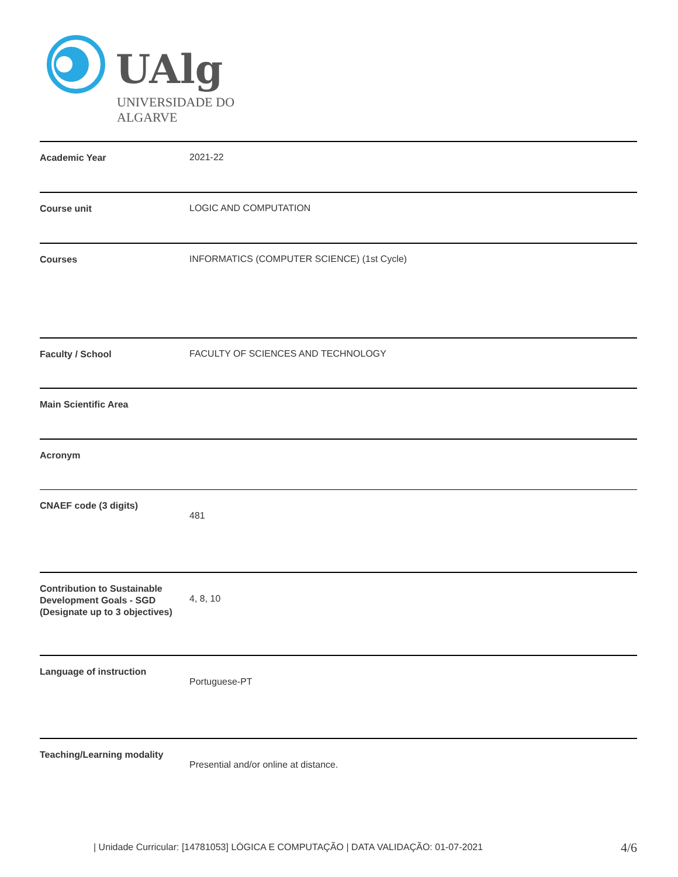UAlg
UNIVERSIDADE DO ALGARVE
| Academic Year | 2021-22 |
| Course unit | LOGIC AND COMPUTATION |
| Courses | INFORMATICS (COMPUTER SCIENCE) (1st Cycle) |
| Faculty / School | FACULTY OF SCIENCES AND TECHNOLOGY |
| Main Scientific Area | |
| Acronym | |
| CNAEF code (3 digits) | 481 |
| Contribution to Sustainable Development Goals - SGD (Designate up to 3 objectives) | 4, 8, 10 |
| Language of instruction | Portuguese-PT |
| Teaching/Learning modality | Presential and/or online at distance. |
| Unidade Curricular: [14781053] LÓGICA E COMPUTAÇÃO | DATA VALIDAÇÃO: 01-07-2021
4/6